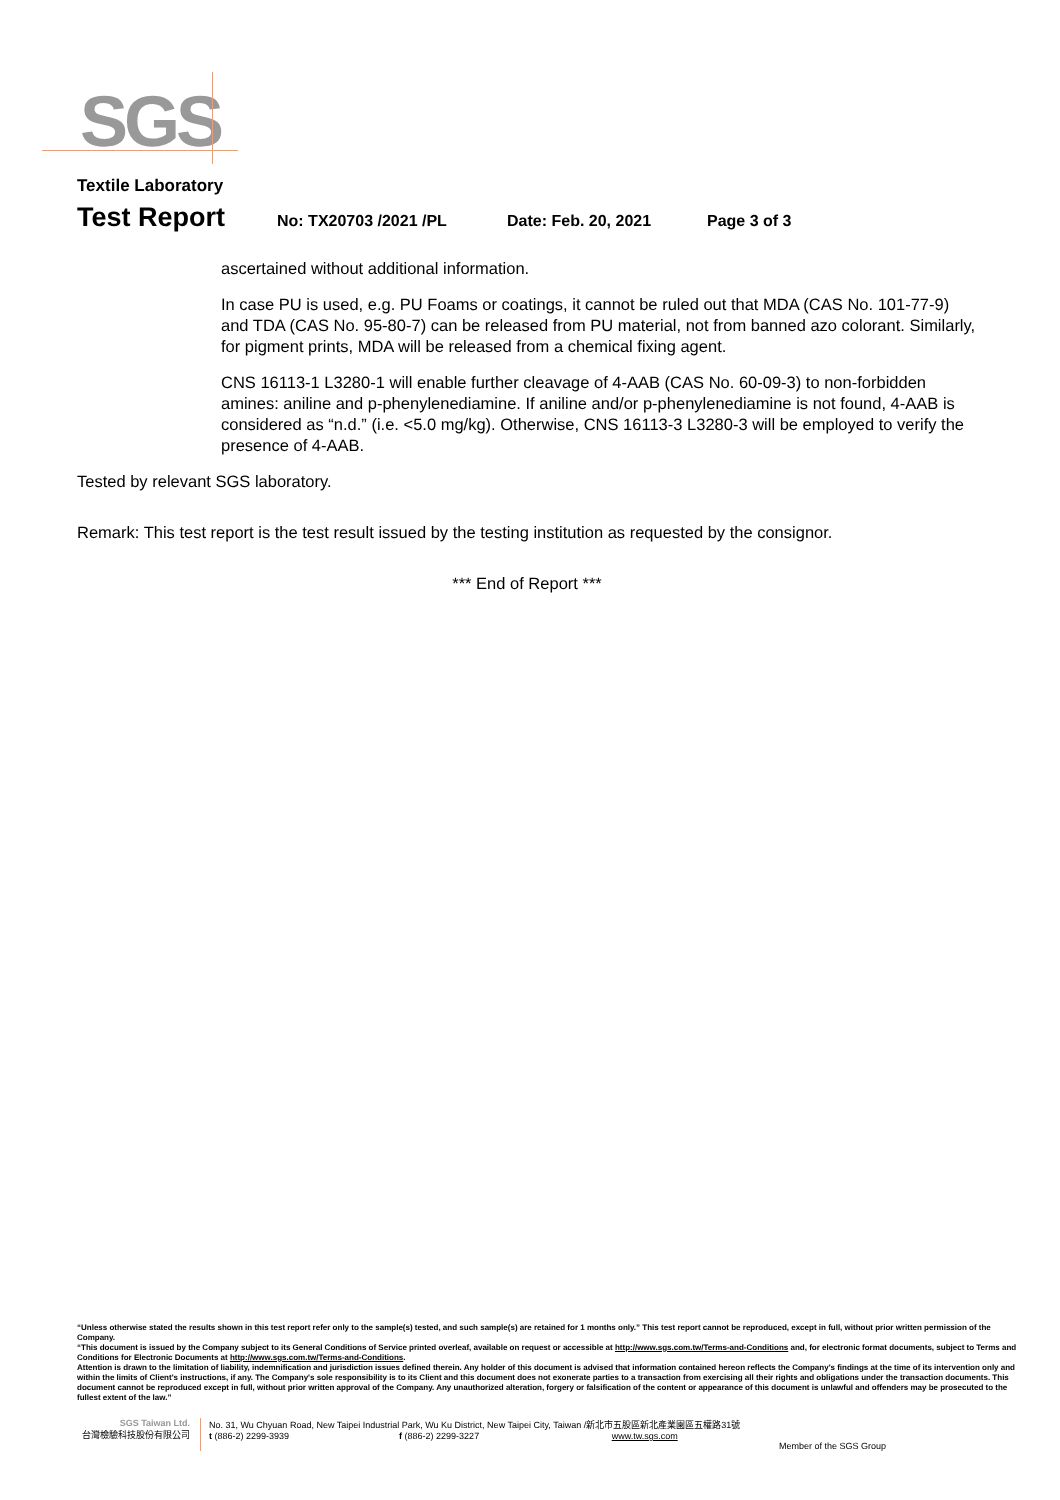SGS
Textile Laboratory
Test Report
No: TX20703 /2021 /PL Date: Feb. 20, 2021 Page 3 of 3
ascertained without additional information.
In case PU is used, e.g. PU Foams or coatings, it cannot be ruled out that MDA (CAS No. 101-77-9) and TDA (CAS No. 95-80-7) can be released from PU material, not from banned azo colorant. Similarly, for pigment prints, MDA will be released from a chemical fixing agent.
CNS 16113-1 L3280-1 will enable further cleavage of 4-AAB (CAS No. 60-09-3) to non-forbidden amines: aniline and p-phenylenediamine. If aniline and/or p-phenylenediamine is not found, 4-AAB is considered as “n.d.” (i.e. <5.0 mg/kg). Otherwise, CNS 16113-3 L3280-3 will be employed to verify the presence of 4-AAB.
Tested by relevant SGS laboratory.
Remark: This test report is the test result issued by the testing institution as requested by the consignor.
*** End of Report ***
“Unless otherwise stated the results shown in this test report refer only to the sample(s) tested, and such sample(s) are retained for 1 months only.” This test report cannot be reproduced, except in full, without prior written permission of the Company.
“This document is issued by the Company subject to its General Conditions of Service printed overleaf, available on request or accessible at http://www.sgs.com.tw/Terms-and-Conditions and, for electronic format documents, subject to Terms and Conditions for Electronic Documents at http://www.sgs.com.tw/Terms-and-Conditions.
Attention is drawn to the limitation of liability, indemnification and jurisdiction issues defined therein. Any holder of this document is advised that information contained hereon reflects the Company's findings at the time of its intervention only and within the limits of Client's instructions, if any. The Company's sole responsibility is to its Client and this document does not exonerate parties to a transaction from exercising all their rights and obligations under the transaction documents. This document cannot be reproduced except in full, without prior written approval of the Company. Any unauthorized alteration, forgery or falsification of the content or appearance of this document is unlawful and offenders may be prosecuted to the fullest extent of the law.”
SGS Taiwan Ltd.
台灣檢驗科技股份有限公司
No. 31, Wu Chyuan Road, New Taipei Industrial Park, Wu Ku District, New Taipei City, Taiwan /新北市五股區新北產業園區五權路31號
t (886-2) 2299-3939 f (886-2) 2299-3227 www.tw.sgs.com
Member of the SGS Group